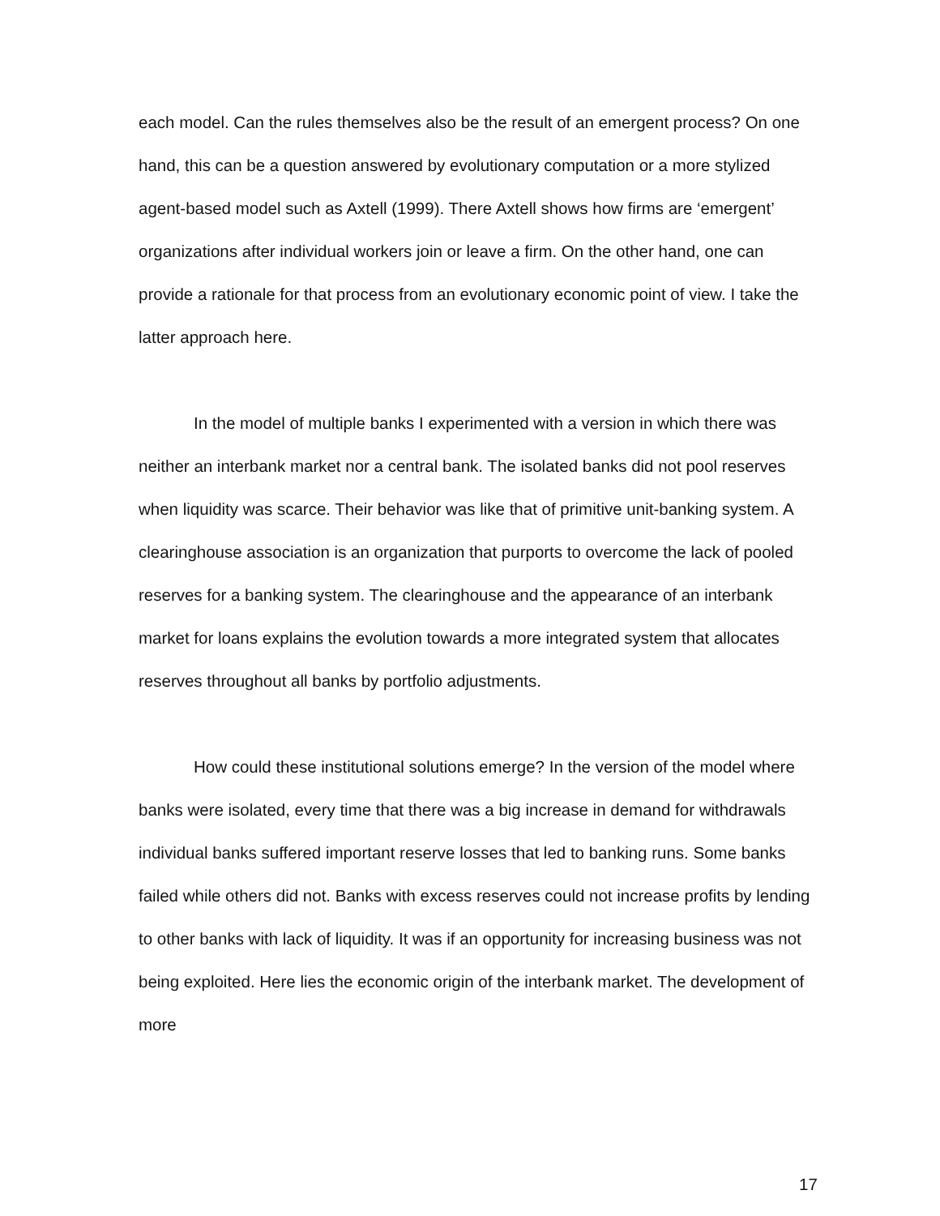each model. Can the rules themselves also be the result of an emergent process? On one hand, this can be a question answered by evolutionary computation or a more stylized agent-based model such as Axtell (1999). There Axtell shows how firms are ‘emergent’ organizations after individual workers join or leave a firm. On the other hand, one can provide a rationale for that process from an evolutionary economic point of view. I take the latter approach here.
In the model of multiple banks I experimented with a version in which there was neither an interbank market nor a central bank. The isolated banks did not pool reserves when liquidity was scarce. Their behavior was like that of primitive unit-banking system. A clearinghouse association is an organization that purports to overcome the lack of pooled reserves for a banking system. The clearinghouse and the appearance of an interbank market for loans explains the evolution towards a more integrated system that allocates reserves throughout all banks by portfolio adjustments.
How could these institutional solutions emerge? In the version of the model where banks were isolated, every time that there was a big increase in demand for withdrawals individual banks suffered important reserve losses that led to banking runs. Some banks failed while others did not. Banks with excess reserves could not increase profits by lending to other banks with lack of liquidity. It was if an opportunity for increasing business was not being exploited. Here lies the economic origin of the interbank market. The development of more
17